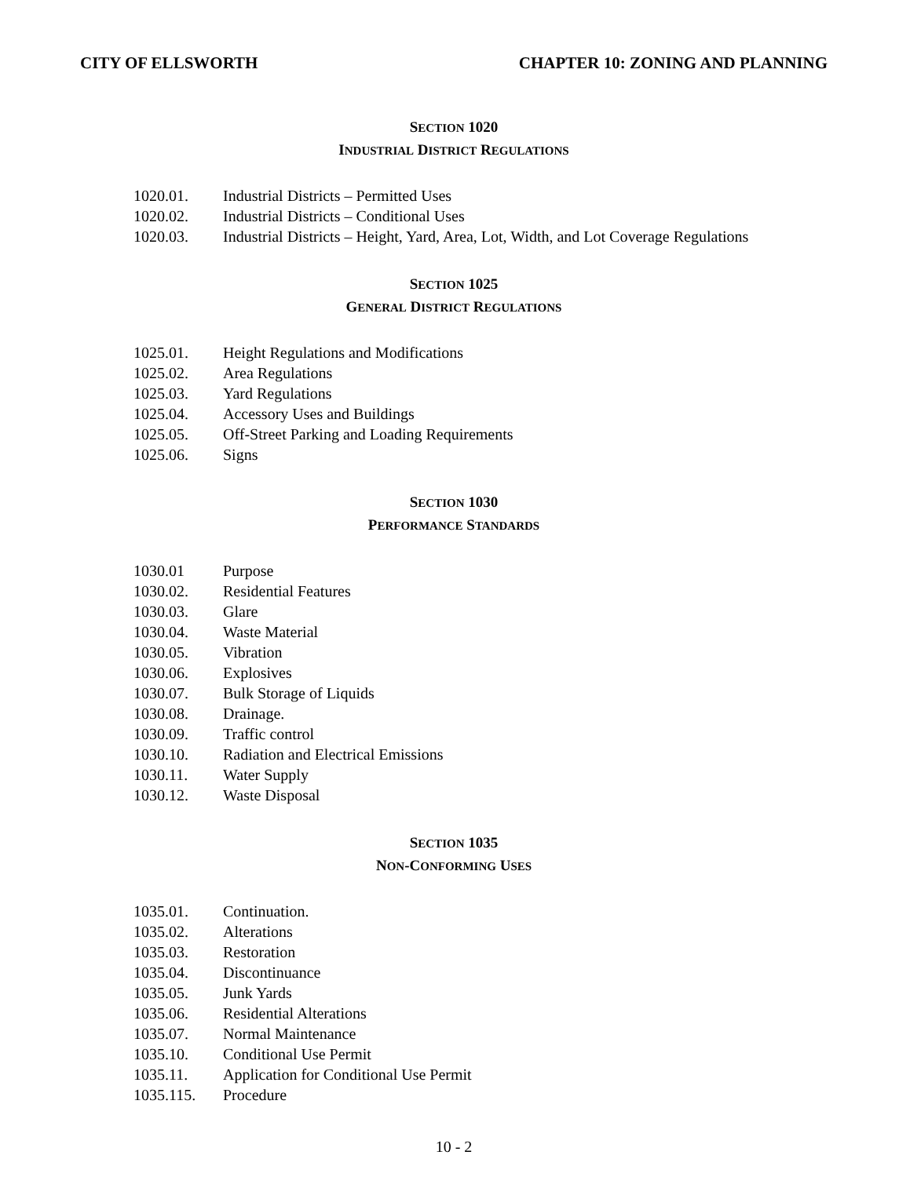CITY OF ELLSWORTH CHAPTER 10: ZONING AND PLANNING
SECTION 1020
INDUSTRIAL DISTRICT REGULATIONS
1020.01. Industrial Districts – Permitted Uses
1020.02. Industrial Districts – Conditional Uses
1020.03. Industrial Districts – Height, Yard, Area, Lot, Width, and Lot Coverage Regulations
SECTION 1025
GENERAL DISTRICT REGULATIONS
1025.01. Height Regulations and Modifications
1025.02. Area Regulations
1025.03. Yard Regulations
1025.04. Accessory Uses and Buildings
1025.05. Off-Street Parking and Loading Requirements
1025.06. Signs
SECTION 1030
PERFORMANCE STANDARDS
1030.01 Purpose
1030.02. Residential Features
1030.03. Glare
1030.04. Waste Material
1030.05. Vibration
1030.06. Explosives
1030.07. Bulk Storage of Liquids
1030.08. Drainage.
1030.09. Traffic control
1030.10. Radiation and Electrical Emissions
1030.11. Water Supply
1030.12. Waste Disposal
SECTION 1035
NON-CONFORMING USES
1035.01. Continuation.
1035.02. Alterations
1035.03. Restoration
1035.04. Discontinuance
1035.05. Junk Yards
1035.06. Residential Alterations
1035.07. Normal Maintenance
1035.10. Conditional Use Permit
1035.11. Application for Conditional Use Permit
1035.115. Procedure
10 - 2